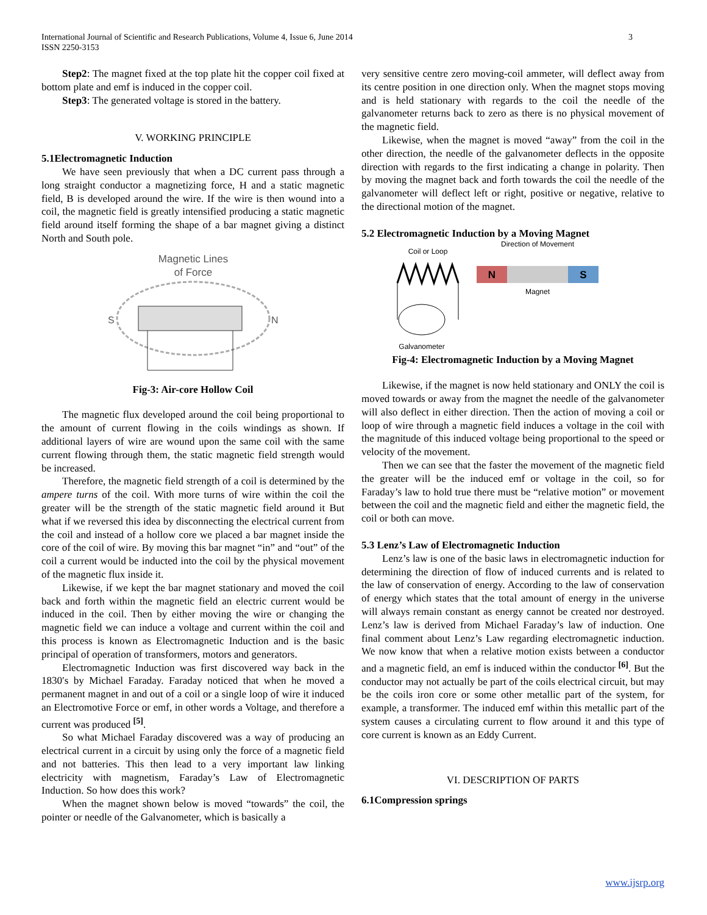International Journal of Scientific and Research Publications, Volume 4, Issue 6, June 2014
ISSN 2250-3153
3
Step2: The magnet fixed at the top plate hit the copper coil fixed at bottom plate and emf is induced in the copper coil.
Step3: The generated voltage is stored in the battery.
V. WORKING PRINCIPLE
5.1Electromagnetic Induction
We have seen previously that when a DC current pass through a long straight conductor a magnetizing force, H and a static magnetic field, B is developed around the wire. If the wire is then wound into a coil, the magnetic field is greatly intensified producing a static magnetic field around itself forming the shape of a bar magnet giving a distinct North and South pole.
Magnetic Lines
of Force
S
N
Fig-3: Air-core Hollow Coil
The magnetic flux developed around the coil being proportional to the amount of current flowing in the coils windings as shown. If additional layers of wire are wound upon the same coil with the same current flowing through them, the static magnetic field strength would be increased.
Therefore, the magnetic field strength of a coil is determined by the ampere turns of the coil. With more turns of wire within the coil the greater will be the strength of the static magnetic field around it But what if we reversed this idea by disconnecting the electrical current from the coil and instead of a hollow core we placed a bar magnet inside the core of the coil of wire. By moving this bar magnet “in” and “out” of the coil a current would be inducted into the coil by the physical movement of the magnetic flux inside it.
Likewise, if we kept the bar magnet stationary and moved the coil back and forth within the magnetic field an electric current would be induced in the coil. Then by either moving the wire or changing the magnetic field we can induce a voltage and current within the coil and this process is known as Electromagnetic Induction and is the basic principal of operation of transformers, motors and generators.
Electromagnetic Induction was first discovered way back in the 1830′s by Michael Faraday. Faraday noticed that when he moved a permanent magnet in and out of a coil or a single loop of wire it induced an Electromotive Force or emf, in other words a Voltage, and therefore a current was produced <sup>[5]</sup>.
So what Michael Faraday discovered was a way of producing an electrical current in a circuit by using only the force of a magnetic field and not batteries. This then lead to a very important law linking electricity with magnetism, Faraday’s Law of Electromagnetic Induction. So how does this work?
When the magnet shown below is moved “towards” the coil, the pointer or needle of the Galvanometer, which is basically a
very sensitive centre zero moving-coil ammeter, will deflect away from its centre position in one direction only. When the magnet stops moving and is held stationary with regards to the coil the needle of the galvanometer returns back to zero as there is no physical movement of the magnetic field.
Likewise, when the magnet is moved “away” from the coil in the other direction, the needle of the galvanometer deflects in the opposite direction with regards to the first indicating a change in polarity. Then by moving the magnet back and forth towards the coil the needle of the galvanometer will deflect left or right, positive or negative, relative to the directional motion of the magnet.
5.2 Electromagnetic Induction by a Moving Magnet
Direction of Movement
Coil or Loop
N
S
Magnet
Galvanometer
Fig-4: Electromagnetic Induction by a Moving Magnet
Likewise, if the magnet is now held stationary and ONLY the coil is moved towards or away from the magnet the needle of the galvanometer will also deflect in either direction. Then the action of moving a coil or loop of wire through a magnetic field induces a voltage in the coil with the magnitude of this induced voltage being proportional to the speed or velocity of the movement.
Then we can see that the faster the movement of the magnetic field the greater will be the induced emf or voltage in the coil, so for Faraday’s law to hold true there must be “relative motion” or movement between the coil and the magnetic field and either the magnetic field, the coil or both can move.
5.3 Lenz’s Law of Electromagnetic Induction
Lenz’s law is one of the basic laws in electromagnetic induction for determining the direction of flow of induced currents and is related to the law of conservation of energy. According to the law of conservation of energy which states that the total amount of energy in the universe will always remain constant as energy cannot be created nor destroyed. Lenz’s law is derived from Michael Faraday’s law of induction. One final comment about Lenz’s Law regarding electromagnetic induction. We now know that when a relative motion exists between a conductor and a magnetic field, an emf is induced within the conductor <sup>[6]</sup>. But the conductor may not actually be part of the coils electrical circuit, but may be the coils iron core or some other metallic part of the system, for example, a transformer. The induced emf within this metallic part of the system causes a circulating current to flow around it and this type of core current is known as an Eddy Current.
VI. DESCRIPTION OF PARTS
6.1Compression springs
www.ijsrp.org